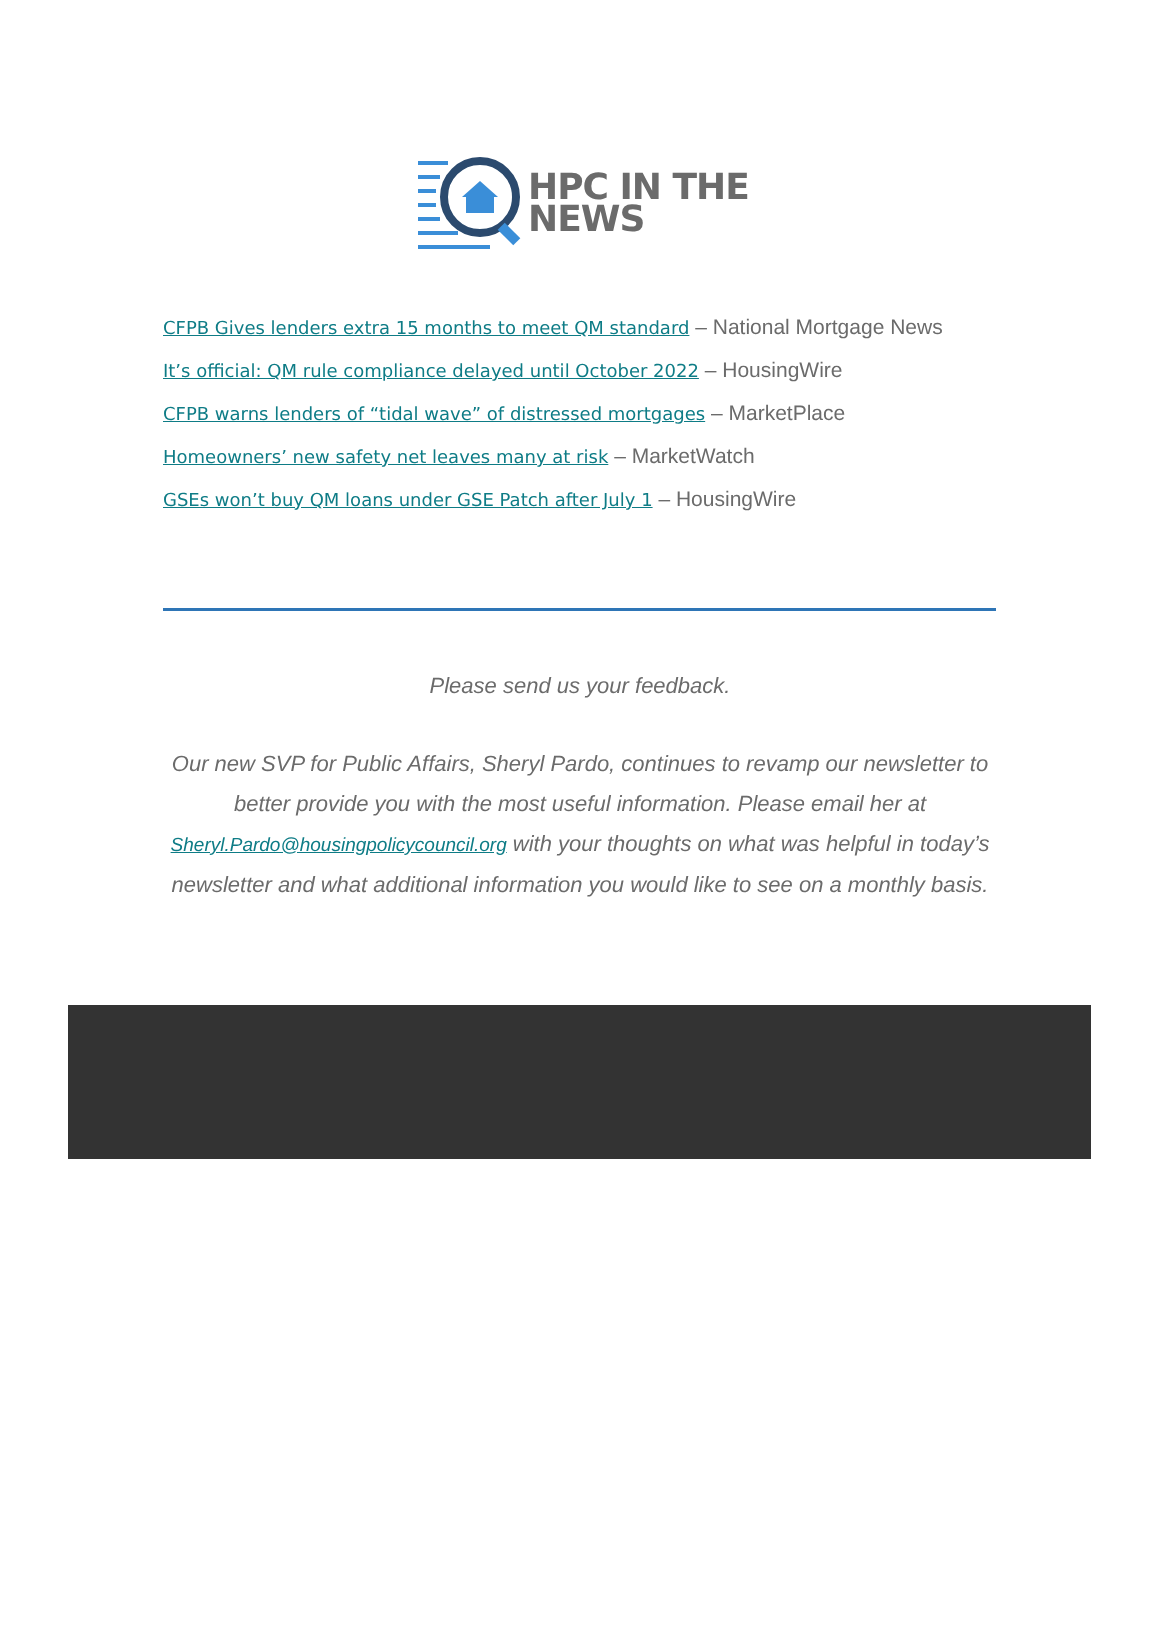HPC IN THE
NEWS
CFPB Gives lenders extra 15 months to meet QM standard – National Mortgage News
It’s official: QM rule compliance delayed until October 2022 – HousingWire
CFPB warns lenders of “tidal wave” of distressed mortgages – MarketPlace
Homeowners’ new safety net leaves many at risk – MarketWatch
GSEs won’t buy QM loans under GSE Patch after July 1 – HousingWire
Please send us your feedback.
Our new SVP for Public Affairs, Sheryl Pardo, continues to revamp our newsletter to better provide you with the most useful information. Please email her at Sheryl.Pardo@housingpolicycouncil.org with your thoughts on what was helpful in today’s newsletter and what additional information you would like to see on a monthly basis.